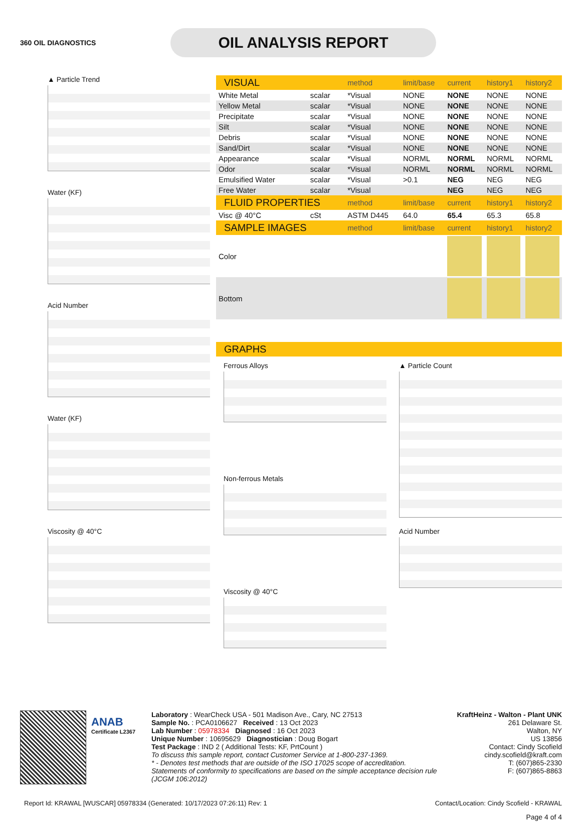360 OIL DIAGNOSTICS
OIL ANALYSIS REPORT
▲ Particle Trend
Water (KF)
Acid Number
Water (KF)
Viscosity @ 40°C
| VISUAL | | method | limit/base | current | history1 | history2 |
| --- | --- | --- | --- | --- | --- | --- |
| White Metal | scalar | *Visual | NONE | NONE | NONE | NONE |
| Yellow Metal | scalar | *Visual | NONE | NONE | NONE | NONE |
| Precipitate | scalar | *Visual | NONE | NONE | NONE | NONE |
| Silt | scalar | *Visual | NONE | NONE | NONE | NONE |
| Debris | scalar | *Visual | NONE | NONE | NONE | NONE |
| Sand/Dirt | scalar | *Visual | NONE | NONE | NONE | NONE |
| Appearance | scalar | *Visual | NORML | NORML | NORML | NORML |
| Odor | scalar | *Visual | NORML | NORML | NORML | NORML |
| Emulsified Water | scalar | *Visual | >0.1 | NEG | NEG | NEG |
| Free Water | scalar | *Visual | | NEG | NEG | NEG |
| FLUID PROPERTIES | | method | limit/base | current | history1 | history2 |
| Visc @ 40°C | cSt | ASTM D445 | 64.0 | 65.4 | 65.3 | 65.8 |
| SAMPLE IMAGES | | method | limit/base | current | history1 | history2 |
| Color | | | | | | |
| Bottom | | | | | | |
| GRAPHS |
| --- |
Ferrous Alloys
Non-ferrous Metals
Viscosity @ 40°C
▲ Particle Count
Acid Number
ANAB
Certificate L2367
Laboratory : WearCheck USA - 501 Madison Ave., Cary, NC 27513
Sample No. : PCA0106627 Received : 13 Oct 2023
Lab Number : 05978334 Diagnosed : 16 Oct 2023
Unique Number : 10695629 Diagnostician : Doug Bogart
Test Package : IND 2 ( Additional Tests: KF, PrtCount )
To discuss this sample report, contact Customer Service at 1-800-237-1369.
* - Denotes test methods that are outside of the ISO 17025 scope of accreditation.
Statements of conformity to specifications are based on the simple acceptance decision rule (JCGM 106:2012)
KraftHeinz - Walton - Plant UNK
261 Delaware St.
Walton, NY
US 13856
Contact: Cindy Scofield
cindy.scofield@kraft.com
T: (607)865-2330
F: (607)865-8863
Report Id: KRAWAL [WUSCAR] 05978334 (Generated: 10/17/2023 07:26:11) Rev: 1 Contact/Location: Cindy Scofield - KRAWAL
Page 4 of 4